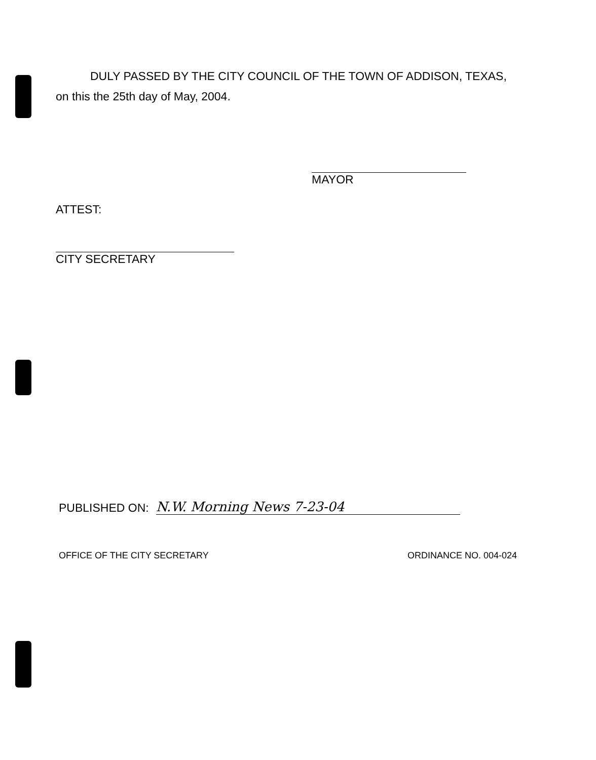DULY PASSED BY THE CITY COUNCIL OF THE TOWN OF ADDISON, TEXAS,
on this the 25th day of May, 2004.
MAYOR
ATTEST:
CITY SECRETARY
PUBLISHED ON:
N.W. Morning News 7-23-04
OFFICE OF THE CITY SECRETARY ORDINANCE NO. 004-024